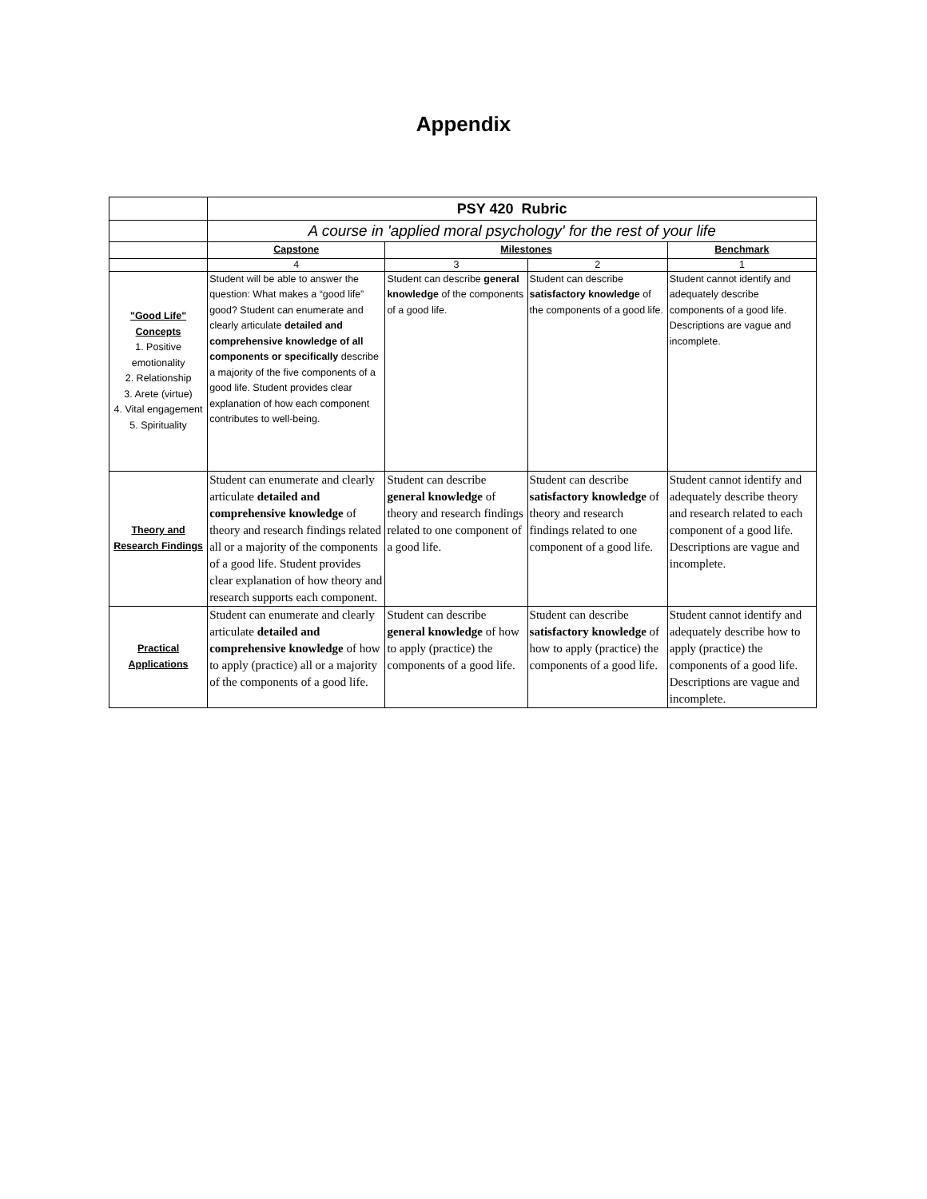Appendix
| | PSY 420 Rubric | | | |
| | A course in 'applied moral psychology' for the rest of your life | | | |
| | Capstone | Milestones | | Benchmark |
| | 4 | 3 | 2 | 1 |
| "Good Life" Concepts 1. Positive emotionality 2. Relationship 3. Arete (virtue) 4. Vital engagement 5. Spirituality | Student will be able to answer the question: What makes a “good life” good? Student can enumerate and clearly articulate detailed and comprehensive knowledge of all components or specifically describe a majority of the five components of a good life. Student provides clear explanation of how each component contributes to well-being. | Student can describe general knowledge of the components of a good life. | Student can describe satisfactory knowledge of the components of a good life. | Student cannot identify and adequately describe components of a good life. Descriptions are vague and incomplete. |
| Theory and Research Findings | Student can enumerate and clearly articulate detailed and comprehensive knowledge of theory and research findings related all or a majority of the components of a good life. Student provides clear explanation of how theory and research supports each component. | Student can describe general knowledge of theory and research findings related to one component of a good life. | Student can describe satisfactory knowledge of theory and research findings related to one component of a good life. | Student cannot identify and adequately describe theory and research related to each component of a good life. Descriptions are vague and incomplete. |
| Practical Applications | Student can enumerate and clearly articulate detailed and comprehensive knowledge of how to apply (practice) all or a majority of the components of a good life. | Student can describe general knowledge of how to apply (practice) the components of a good life. | Student can describe satisfactory knowledge of how to apply (practice) the components of a good life. | Student cannot identify and adequately describe how to apply (practice) the components of a good life. Descriptions are vague and incomplete. |